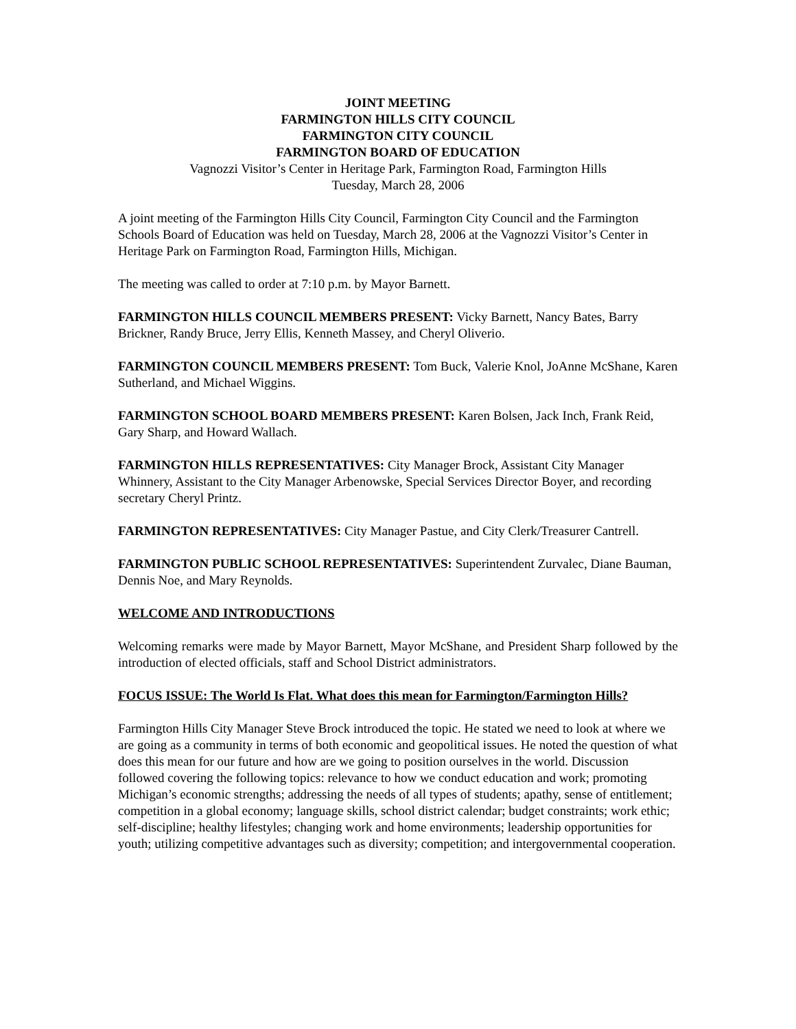JOINT MEETING
FARMINGTON HILLS CITY COUNCIL
FARMINGTON CITY COUNCIL
FARMINGTON BOARD OF EDUCATION
Vagnozzi Visitor’s Center in Heritage Park, Farmington Road, Farmington Hills
Tuesday, March 28, 2006
A joint meeting of the Farmington Hills City Council, Farmington City Council and the Farmington Schools Board of Education was held on Tuesday, March 28, 2006 at the Vagnozzi Visitor’s Center in Heritage Park on Farmington Road, Farmington Hills, Michigan.
The meeting was called to order at 7:10 p.m. by Mayor Barnett.
FARMINGTON HILLS COUNCIL MEMBERS PRESENT: Vicky Barnett, Nancy Bates, Barry Brickner, Randy Bruce, Jerry Ellis, Kenneth Massey, and Cheryl Oliverio.
FARMINGTON COUNCIL MEMBERS PRESENT: Tom Buck, Valerie Knol, JoAnne McShane, Karen Sutherland, and Michael Wiggins.
FARMINGTON SCHOOL BOARD MEMBERS PRESENT: Karen Bolsen, Jack Inch, Frank Reid, Gary Sharp, and Howard Wallach.
FARMINGTON HILLS REPRESENTATIVES: City Manager Brock, Assistant City Manager Whinnery, Assistant to the City Manager Arbenowske, Special Services Director Boyer, and recording secretary Cheryl Printz.
FARMINGTON REPRESENTATIVES: City Manager Pastue, and City Clerk/Treasurer Cantrell.
FARMINGTON PUBLIC SCHOOL REPRESENTATIVES: Superintendent Zurvalec, Diane Bauman, Dennis Noe, and Mary Reynolds.
WELCOME AND INTRODUCTIONS
Welcoming remarks were made by Mayor Barnett, Mayor McShane, and President Sharp followed by the introduction of elected officials, staff and School District administrators.
FOCUS ISSUE: The World Is Flat. What does this mean for Farmington/Farmington Hills?
Farmington Hills City Manager Steve Brock introduced the topic. He stated we need to look at where we are going as a community in terms of both economic and geopolitical issues. He noted the question of what does this mean for our future and how are we going to position ourselves in the world. Discussion followed covering the following topics: relevance to how we conduct education and work; promoting Michigan’s economic strengths; addressing the needs of all types of students; apathy, sense of entitlement; competition in a global economy; language skills, school district calendar; budget constraints; work ethic; self-discipline; healthy lifestyles; changing work and home environments; leadership opportunities for youth; utilizing competitive advantages such as diversity; competition; and intergovernmental cooperation.